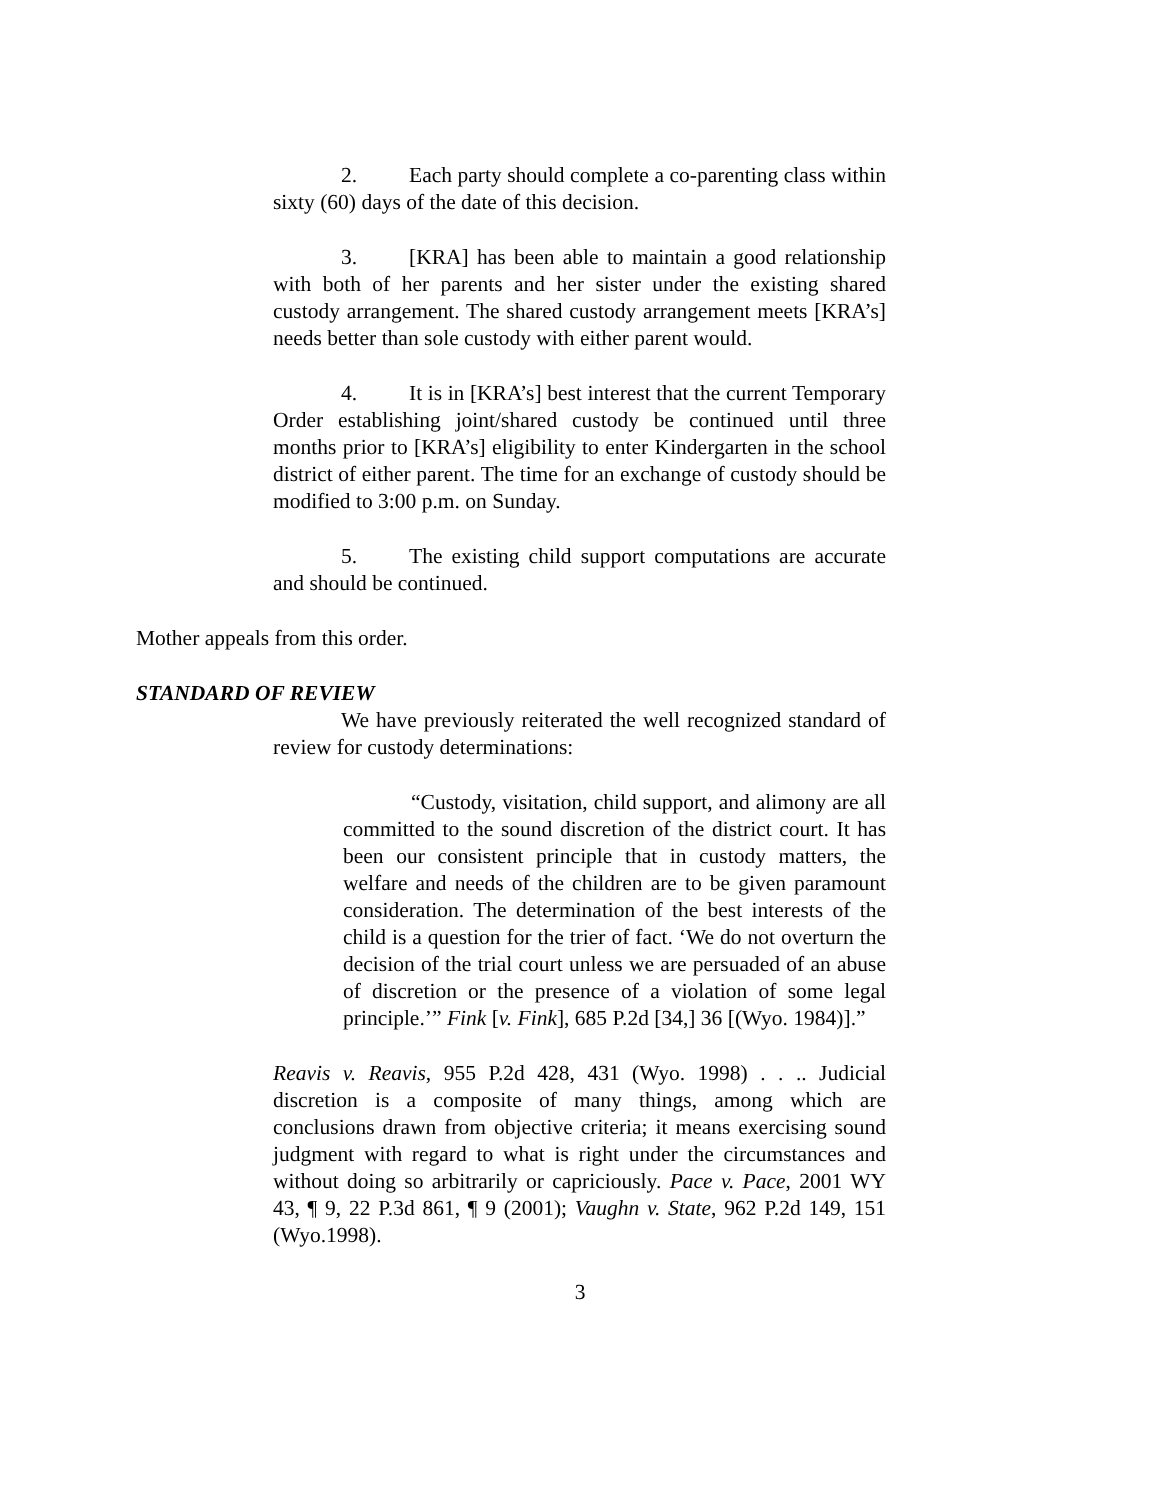2. Each party should complete a co-parenting class within sixty (60) days of the date of this decision.
3. [KRA] has been able to maintain a good relationship with both of her parents and her sister under the existing shared custody arrangement. The shared custody arrangement meets [KRA’s] needs better than sole custody with either parent would.
4. It is in [KRA’s] best interest that the current Temporary Order establishing joint/shared custody be continued until three months prior to [KRA’s] eligibility to enter Kindergarten in the school district of either parent. The time for an exchange of custody should be modified to 3:00 p.m. on Sunday.
5. The existing child support computations are accurate and should be continued.
Mother appeals from this order.
STANDARD OF REVIEW
We have previously reiterated the well recognized standard of review for custody determinations:
“Custody, visitation, child support, and alimony are all committed to the sound discretion of the district court. It has been our consistent principle that in custody matters, the welfare and needs of the children are to be given paramount consideration. The determination of the best interests of the child is a question for the trier of fact. ‘We do not overturn the decision of the trial court unless we are persuaded of an abuse of discretion or the presence of a violation of some legal principle.’” Fink [v. Fink], 685 P.2d [34,] 36 [(Wyo. 1984)].”
Reavis v. Reavis, 955 P.2d 428, 431 (Wyo. 1998) . . .. Judicial discretion is a composite of many things, among which are conclusions drawn from objective criteria; it means exercising sound judgment with regard to what is right under the circumstances and without doing so arbitrarily or capriciously. Pace v. Pace, 2001 WY 43, ¶ 9, 22 P.3d 861, ¶ 9 (2001); Vaughn v. State, 962 P.2d 149, 151 (Wyo.1998).
3